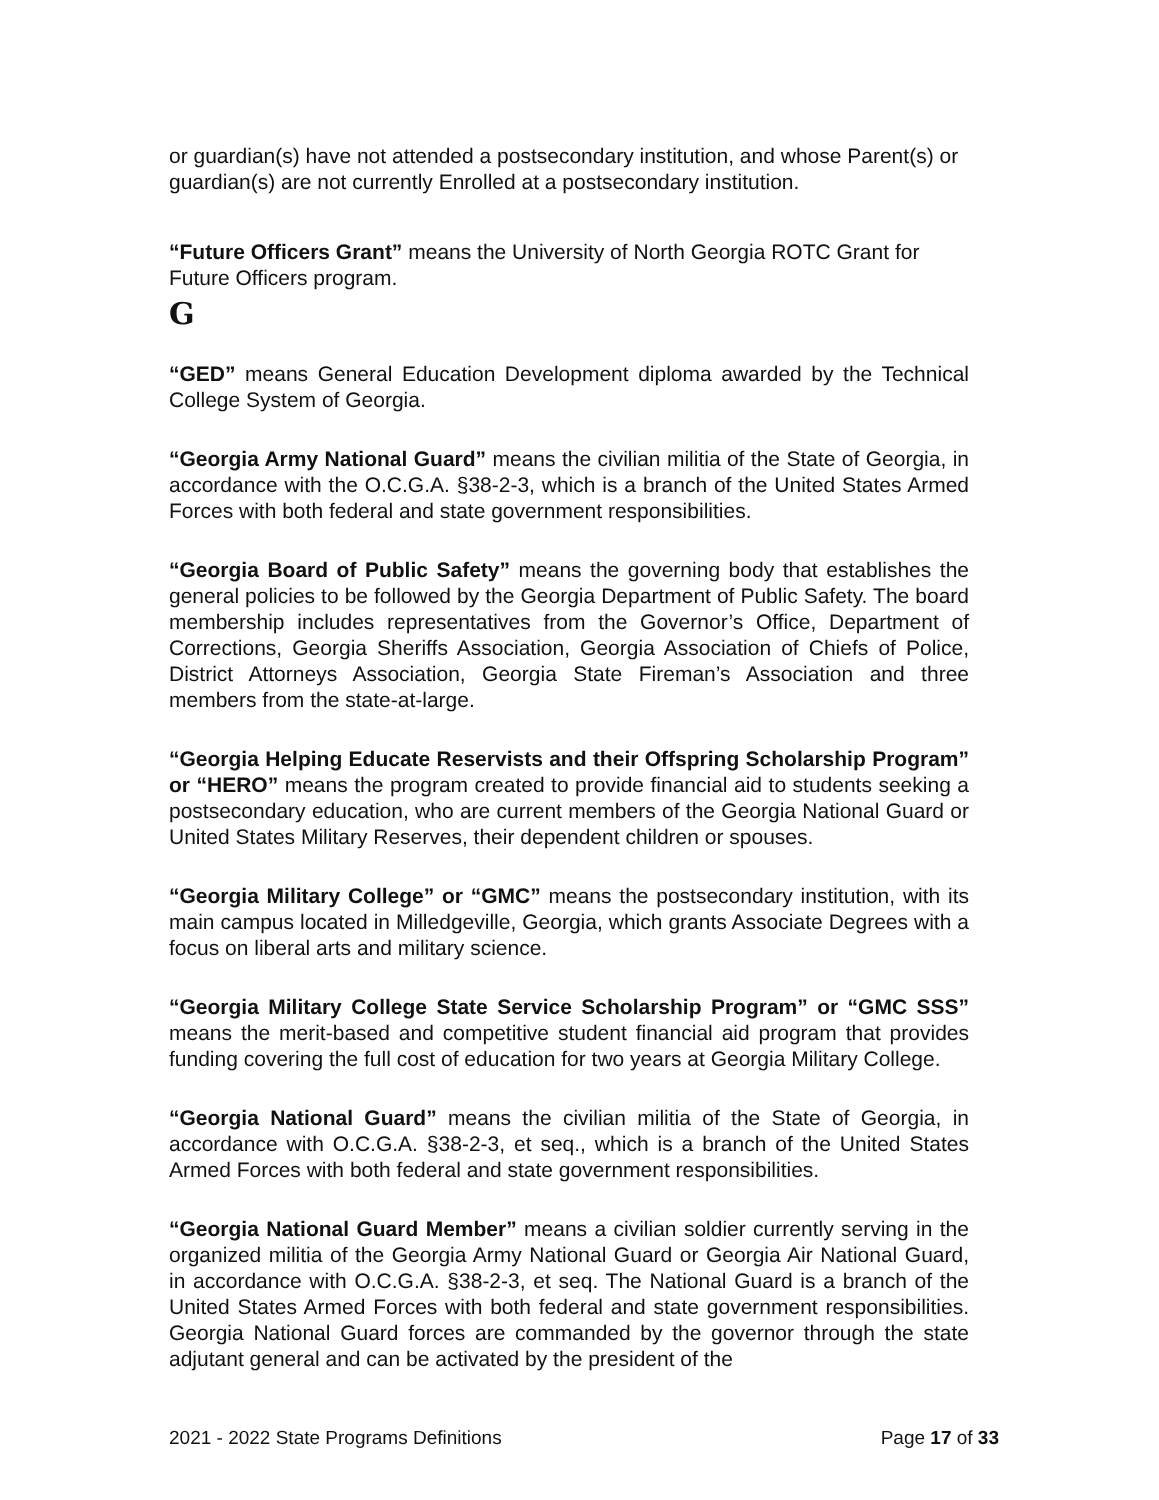or guardian(s) have not attended a postsecondary institution, and whose Parent(s) or guardian(s) are not currently Enrolled at a postsecondary institution.
“Future Officers Grant” means the University of North Georgia ROTC Grant for Future Officers program.
G
“GED” means General Education Development diploma awarded by the Technical College System of Georgia.
“Georgia Army National Guard” means the civilian militia of the State of Georgia, in accordance with the O.C.G.A. §38-2-3, which is a branch of the United States Armed Forces with both federal and state government responsibilities.
“Georgia Board of Public Safety” means the governing body that establishes the general policies to be followed by the Georgia Department of Public Safety. The board membership includes representatives from the Governor’s Office, Department of Corrections, Georgia Sheriffs Association, Georgia Association of Chiefs of Police, District Attorneys Association, Georgia State Fireman’s Association and three members from the state-at-large.
“Georgia Helping Educate Reservists and their Offspring Scholarship Program” or “HERO” means the program created to provide financial aid to students seeking a postsecondary education, who are current members of the Georgia National Guard or United States Military Reserves, their dependent children or spouses.
“Georgia Military College” or “GMC” means the postsecondary institution, with its main campus located in Milledgeville, Georgia, which grants Associate Degrees with a focus on liberal arts and military science.
“Georgia Military College State Service Scholarship Program” or “GMC SSS” means the merit-based and competitive student financial aid program that provides funding covering the full cost of education for two years at Georgia Military College.
“Georgia National Guard” means the civilian militia of the State of Georgia, in accordance with O.C.G.A. §38-2-3, et seq., which is a branch of the United States Armed Forces with both federal and state government responsibilities.
“Georgia National Guard Member” means a civilian soldier currently serving in the organized militia of the Georgia Army National Guard or Georgia Air National Guard, in accordance with O.C.G.A. §38-2-3, et seq. The National Guard is a branch of the United States Armed Forces with both federal and state government responsibilities. Georgia National Guard forces are commanded by the governor through the state adjutant general and can be activated by the president of the
2021 - 2022 State Programs Definitions Page 17 of 33